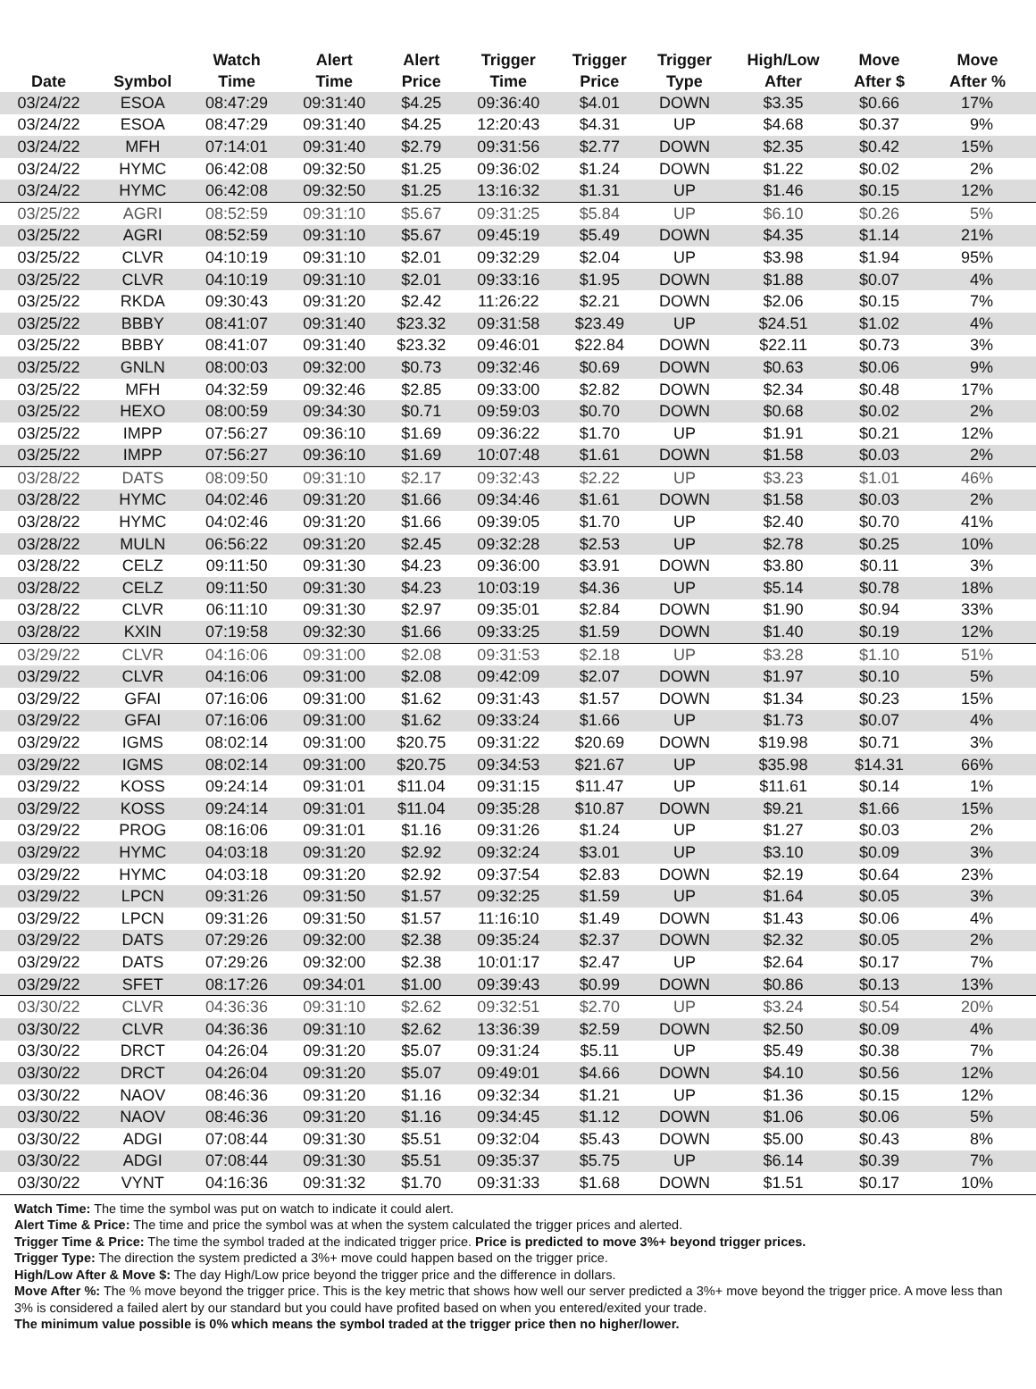| Date | Symbol | Watch Time | Alert Time | Alert Price | Trigger Time | Trigger Price | Trigger Type | High/Low After | Move After $ | Move After % |
| --- | --- | --- | --- | --- | --- | --- | --- | --- | --- | --- |
| 03/24/22 | ESOA | 08:47:29 | 09:31:40 | $4.25 | 09:36:40 | $4.01 | DOWN | $3.35 | $0.66 | 17% |
| 03/24/22 | ESOA | 08:47:29 | 09:31:40 | $4.25 | 12:20:43 | $4.31 | UP | $4.68 | $0.37 | 9% |
| 03/24/22 | MFH | 07:14:01 | 09:31:40 | $2.79 | 09:31:56 | $2.77 | DOWN | $2.35 | $0.42 | 15% |
| 03/24/22 | HYMC | 06:42:08 | 09:32:50 | $1.25 | 09:36:02 | $1.24 | DOWN | $1.22 | $0.02 | 2% |
| 03/24/22 | HYMC | 06:42:08 | 09:32:50 | $1.25 | 13:16:32 | $1.31 | UP | $1.46 | $0.15 | 12% |
| 03/25/22 | AGRI | 08:52:59 | 09:31:10 | $5.67 | 09:31:25 | $5.84 | UP | $6.10 | $0.26 | 5% |
| 03/25/22 | AGRI | 08:52:59 | 09:31:10 | $5.67 | 09:45:19 | $5.49 | DOWN | $4.35 | $1.14 | 21% |
| 03/25/22 | CLVR | 04:10:19 | 09:31:10 | $2.01 | 09:32:29 | $2.04 | UP | $3.98 | $1.94 | 95% |
| 03/25/22 | CLVR | 04:10:19 | 09:31:10 | $2.01 | 09:33:16 | $1.95 | DOWN | $1.88 | $0.07 | 4% |
| 03/25/22 | RKDA | 09:30:43 | 09:31:20 | $2.42 | 11:26:22 | $2.21 | DOWN | $2.06 | $0.15 | 7% |
| 03/25/22 | BBBY | 08:41:07 | 09:31:40 | $23.32 | 09:31:58 | $23.49 | UP | $24.51 | $1.02 | 4% |
| 03/25/22 | BBBY | 08:41:07 | 09:31:40 | $23.32 | 09:46:01 | $22.84 | DOWN | $22.11 | $0.73 | 3% |
| 03/25/22 | GNLN | 08:00:03 | 09:32:00 | $0.73 | 09:32:46 | $0.69 | DOWN | $0.63 | $0.06 | 9% |
| 03/25/22 | MFH | 04:32:59 | 09:32:46 | $2.85 | 09:33:00 | $2.82 | DOWN | $2.34 | $0.48 | 17% |
| 03/25/22 | HEXO | 08:00:59 | 09:34:30 | $0.71 | 09:59:03 | $0.70 | DOWN | $0.68 | $0.02 | 2% |
| 03/25/22 | IMPP | 07:56:27 | 09:36:10 | $1.69 | 09:36:22 | $1.70 | UP | $1.91 | $0.21 | 12% |
| 03/25/22 | IMPP | 07:56:27 | 09:36:10 | $1.69 | 10:07:48 | $1.61 | DOWN | $1.58 | $0.03 | 2% |
| 03/28/22 | DATS | 08:09:50 | 09:31:10 | $2.17 | 09:32:43 | $2.22 | UP | $3.23 | $1.01 | 46% |
| 03/28/22 | HYMC | 04:02:46 | 09:31:20 | $1.66 | 09:34:46 | $1.61 | DOWN | $1.58 | $0.03 | 2% |
| 03/28/22 | HYMC | 04:02:46 | 09:31:20 | $1.66 | 09:39:05 | $1.70 | UP | $2.40 | $0.70 | 41% |
| 03/28/22 | MULN | 06:56:22 | 09:31:20 | $2.45 | 09:32:28 | $2.53 | UP | $2.78 | $0.25 | 10% |
| 03/28/22 | CELZ | 09:11:50 | 09:31:30 | $4.23 | 09:36:00 | $3.91 | DOWN | $3.80 | $0.11 | 3% |
| 03/28/22 | CELZ | 09:11:50 | 09:31:30 | $4.23 | 10:03:19 | $4.36 | UP | $5.14 | $0.78 | 18% |
| 03/28/22 | CLVR | 06:11:10 | 09:31:30 | $2.97 | 09:35:01 | $2.84 | DOWN | $1.90 | $0.94 | 33% |
| 03/28/22 | KXIN | 07:19:58 | 09:32:30 | $1.66 | 09:33:25 | $1.59 | DOWN | $1.40 | $0.19 | 12% |
| 03/29/22 | CLVR | 04:16:06 | 09:31:00 | $2.08 | 09:31:53 | $2.18 | UP | $3.28 | $1.10 | 51% |
| 03/29/22 | CLVR | 04:16:06 | 09:31:00 | $2.08 | 09:42:09 | $2.07 | DOWN | $1.97 | $0.10 | 5% |
| 03/29/22 | GFAI | 07:16:06 | 09:31:00 | $1.62 | 09:31:43 | $1.57 | DOWN | $1.34 | $0.23 | 15% |
| 03/29/22 | GFAI | 07:16:06 | 09:31:00 | $1.62 | 09:33:24 | $1.66 | UP | $1.73 | $0.07 | 4% |
| 03/29/22 | IGMS | 08:02:14 | 09:31:00 | $20.75 | 09:31:22 | $20.69 | DOWN | $19.98 | $0.71 | 3% |
| 03/29/22 | IGMS | 08:02:14 | 09:31:00 | $20.75 | 09:34:53 | $21.67 | UP | $35.98 | $14.31 | 66% |
| 03/29/22 | KOSS | 09:24:14 | 09:31:01 | $11.04 | 09:31:15 | $11.47 | UP | $11.61 | $0.14 | 1% |
| 03/29/22 | KOSS | 09:24:14 | 09:31:01 | $11.04 | 09:35:28 | $10.87 | DOWN | $9.21 | $1.66 | 15% |
| 03/29/22 | PROG | 08:16:06 | 09:31:01 | $1.16 | 09:31:26 | $1.24 | UP | $1.27 | $0.03 | 2% |
| 03/29/22 | HYMC | 04:03:18 | 09:31:20 | $2.92 | 09:32:24 | $3.01 | UP | $3.10 | $0.09 | 3% |
| 03/29/22 | HYMC | 04:03:18 | 09:31:20 | $2.92 | 09:37:54 | $2.83 | DOWN | $2.19 | $0.64 | 23% |
| 03/29/22 | LPCN | 09:31:26 | 09:31:50 | $1.57 | 09:32:25 | $1.59 | UP | $1.64 | $0.05 | 3% |
| 03/29/22 | LPCN | 09:31:26 | 09:31:50 | $1.57 | 11:16:10 | $1.49 | DOWN | $1.43 | $0.06 | 4% |
| 03/29/22 | DATS | 07:29:26 | 09:32:00 | $2.38 | 09:35:24 | $2.37 | DOWN | $2.32 | $0.05 | 2% |
| 03/29/22 | DATS | 07:29:26 | 09:32:00 | $2.38 | 10:01:17 | $2.47 | UP | $2.64 | $0.17 | 7% |
| 03/29/22 | SFET | 08:17:26 | 09:34:01 | $1.00 | 09:39:43 | $0.99 | DOWN | $0.86 | $0.13 | 13% |
| 03/30/22 | CLVR | 04:36:36 | 09:31:10 | $2.62 | 09:32:51 | $2.70 | UP | $3.24 | $0.54 | 20% |
| 03/30/22 | CLVR | 04:36:36 | 09:31:10 | $2.62 | 13:36:39 | $2.59 | DOWN | $2.50 | $0.09 | 4% |
| 03/30/22 | DRCT | 04:26:04 | 09:31:20 | $5.07 | 09:31:24 | $5.11 | UP | $5.49 | $0.38 | 7% |
| 03/30/22 | DRCT | 04:26:04 | 09:31:20 | $5.07 | 09:49:01 | $4.66 | DOWN | $4.10 | $0.56 | 12% |
| 03/30/22 | NAOV | 08:46:36 | 09:31:20 | $1.16 | 09:32:34 | $1.21 | UP | $1.36 | $0.15 | 12% |
| 03/30/22 | NAOV | 08:46:36 | 09:31:20 | $1.16 | 09:34:45 | $1.12 | DOWN | $1.06 | $0.06 | 5% |
| 03/30/22 | ADGI | 07:08:44 | 09:31:30 | $5.51 | 09:32:04 | $5.43 | DOWN | $5.00 | $0.43 | 8% |
| 03/30/22 | ADGI | 07:08:44 | 09:31:30 | $5.51 | 09:35:37 | $5.75 | UP | $6.14 | $0.39 | 7% |
| 03/30/22 | VYNT | 04:16:36 | 09:31:32 | $1.70 | 09:31:33 | $1.68 | DOWN | $1.51 | $0.17 | 10% |
Watch Time: The time the symbol was put on watch to indicate it could alert.
Alert Time & Price: The time and price the symbol was at when the system calculated the trigger prices and alerted.
Trigger Time & Price: The time the symbol traded at the indicated trigger price. Price is predicted to move 3%+ beyond trigger prices.
Trigger Type: The direction the system predicted a 3%+ move could happen based on the trigger price.
High/Low After & Move $: The day High/Low price beyond the trigger price and the difference in dollars.
Move After %: The % move beyond the trigger price. This is the key metric that shows how well our server predicted a 3%+ move beyond the trigger price. A move less than 3% is considered a failed alert by our standard but you could have profited based on when you entered/exited your trade.
The minimum value possible is 0% which means the symbol traded at the trigger price then no higher/lower.